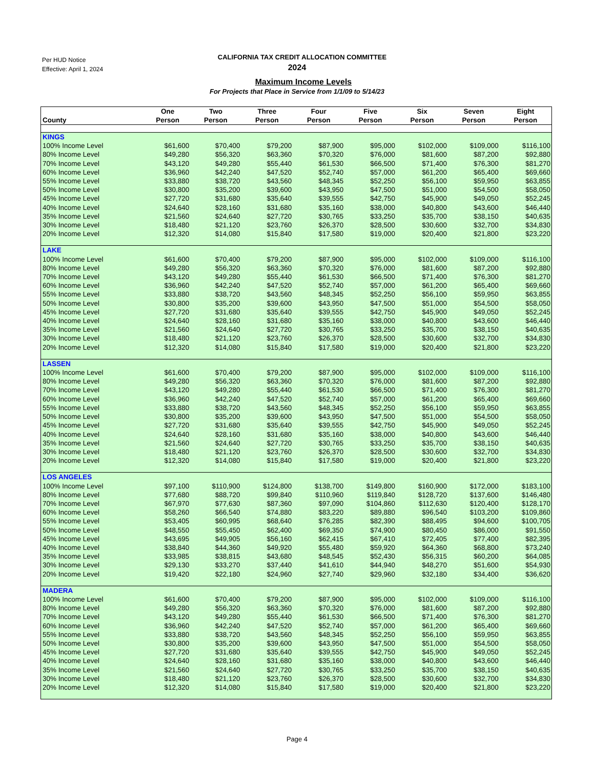Per HUD Notice
Effective: April 1, 2024
CALIFORNIA TAX CREDIT ALLOCATION COMMITTEE
2024
Maximum Income Levels
For Projects that Place in Service from 1/1/09 to 5/14/23
| County | One Person | Two Person | Three Person | Four Person | Five Person | Six Person | Seven Person | Eight Person |
| --- | --- | --- | --- | --- | --- | --- | --- | --- |
| KINGS | | | | | | | | |
| 100% Income Level | $61,600 | $70,400 | $79,200 | $87,900 | $95,000 | $102,000 | $109,000 | $116,100 |
| 80% Income Level | $49,280 | $56,320 | $63,360 | $70,320 | $76,000 | $81,600 | $87,200 | $92,880 |
| 70% Income Level | $43,120 | $49,280 | $55,440 | $61,530 | $66,500 | $71,400 | $76,300 | $81,270 |
| 60% Income Level | $36,960 | $42,240 | $47,520 | $52,740 | $57,000 | $61,200 | $65,400 | $69,660 |
| 55% Income Level | $33,880 | $38,720 | $43,560 | $48,345 | $52,250 | $56,100 | $59,950 | $63,855 |
| 50% Income Level | $30,800 | $35,200 | $39,600 | $43,950 | $47,500 | $51,000 | $54,500 | $58,050 |
| 45% Income Level | $27,720 | $31,680 | $35,640 | $39,555 | $42,750 | $45,900 | $49,050 | $52,245 |
| 40% Income Level | $24,640 | $28,160 | $31,680 | $35,160 | $38,000 | $40,800 | $43,600 | $46,440 |
| 35% Income Level | $21,560 | $24,640 | $27,720 | $30,765 | $33,250 | $35,700 | $38,150 | $40,635 |
| 30% Income Level | $18,480 | $21,120 | $23,760 | $26,370 | $28,500 | $30,600 | $32,700 | $34,830 |
| 20% Income Level | $12,320 | $14,080 | $15,840 | $17,580 | $19,000 | $20,400 | $21,800 | $23,220 |
| LAKE | | | | | | | | |
| 100% Income Level | $61,600 | $70,400 | $79,200 | $87,900 | $95,000 | $102,000 | $109,000 | $116,100 |
| 80% Income Level | $49,280 | $56,320 | $63,360 | $70,320 | $76,000 | $81,600 | $87,200 | $92,880 |
| 70% Income Level | $43,120 | $49,280 | $55,440 | $61,530 | $66,500 | $71,400 | $76,300 | $81,270 |
| 60% Income Level | $36,960 | $42,240 | $47,520 | $52,740 | $57,000 | $61,200 | $65,400 | $69,660 |
| 55% Income Level | $33,880 | $38,720 | $43,560 | $48,345 | $52,250 | $56,100 | $59,950 | $63,855 |
| 50% Income Level | $30,800 | $35,200 | $39,600 | $43,950 | $47,500 | $51,000 | $54,500 | $58,050 |
| 45% Income Level | $27,720 | $31,680 | $35,640 | $39,555 | $42,750 | $45,900 | $49,050 | $52,245 |
| 40% Income Level | $24,640 | $28,160 | $31,680 | $35,160 | $38,000 | $40,800 | $43,600 | $46,440 |
| 35% Income Level | $21,560 | $24,640 | $27,720 | $30,765 | $33,250 | $35,700 | $38,150 | $40,635 |
| 30% Income Level | $18,480 | $21,120 | $23,760 | $26,370 | $28,500 | $30,600 | $32,700 | $34,830 |
| 20% Income Level | $12,320 | $14,080 | $15,840 | $17,580 | $19,000 | $20,400 | $21,800 | $23,220 |
| LASSEN | | | | | | | | |
| 100% Income Level | $61,600 | $70,400 | $79,200 | $87,900 | $95,000 | $102,000 | $109,000 | $116,100 |
| 80% Income Level | $49,280 | $56,320 | $63,360 | $70,320 | $76,000 | $81,600 | $87,200 | $92,880 |
| 70% Income Level | $43,120 | $49,280 | $55,440 | $61,530 | $66,500 | $71,400 | $76,300 | $81,270 |
| 60% Income Level | $36,960 | $42,240 | $47,520 | $52,740 | $57,000 | $61,200 | $65,400 | $69,660 |
| 55% Income Level | $33,880 | $38,720 | $43,560 | $48,345 | $52,250 | $56,100 | $59,950 | $63,855 |
| 50% Income Level | $30,800 | $35,200 | $39,600 | $43,950 | $47,500 | $51,000 | $54,500 | $58,050 |
| 45% Income Level | $27,720 | $31,680 | $35,640 | $39,555 | $42,750 | $45,900 | $49,050 | $52,245 |
| 40% Income Level | $24,640 | $28,160 | $31,680 | $35,160 | $38,000 | $40,800 | $43,600 | $46,440 |
| 35% Income Level | $21,560 | $24,640 | $27,720 | $30,765 | $33,250 | $35,700 | $38,150 | $40,635 |
| 30% Income Level | $18,480 | $21,120 | $23,760 | $26,370 | $28,500 | $30,600 | $32,700 | $34,830 |
| 20% Income Level | $12,320 | $14,080 | $15,840 | $17,580 | $19,000 | $20,400 | $21,800 | $23,220 |
| LOS ANGELES | | | | | | | | |
| 100% Income Level | $97,100 | $110,900 | $124,800 | $138,700 | $149,800 | $160,900 | $172,000 | $183,100 |
| 80% Income Level | $77,680 | $88,720 | $99,840 | $110,960 | $119,840 | $128,720 | $137,600 | $146,480 |
| 70% Income Level | $67,970 | $77,630 | $87,360 | $97,090 | $104,860 | $112,630 | $120,400 | $128,170 |
| 60% Income Level | $58,260 | $66,540 | $74,880 | $83,220 | $89,880 | $96,540 | $103,200 | $109,860 |
| 55% Income Level | $53,405 | $60,995 | $68,640 | $76,285 | $82,390 | $88,495 | $94,600 | $100,705 |
| 50% Income Level | $48,550 | $55,450 | $62,400 | $69,350 | $74,900 | $80,450 | $86,000 | $91,550 |
| 45% Income Level | $43,695 | $49,905 | $56,160 | $62,415 | $67,410 | $72,405 | $77,400 | $82,395 |
| 40% Income Level | $38,840 | $44,360 | $49,920 | $55,480 | $59,920 | $64,360 | $68,800 | $73,240 |
| 35% Income Level | $33,985 | $38,815 | $43,680 | $48,545 | $52,430 | $56,315 | $60,200 | $64,085 |
| 30% Income Level | $29,130 | $33,270 | $37,440 | $41,610 | $44,940 | $48,270 | $51,600 | $54,930 |
| 20% Income Level | $19,420 | $22,180 | $24,960 | $27,740 | $29,960 | $32,180 | $34,400 | $36,620 |
| MADERA | | | | | | | | |
| 100% Income Level | $61,600 | $70,400 | $79,200 | $87,900 | $95,000 | $102,000 | $109,000 | $116,100 |
| 80% Income Level | $49,280 | $56,320 | $63,360 | $70,320 | $76,000 | $81,600 | $87,200 | $92,880 |
| 70% Income Level | $43,120 | $49,280 | $55,440 | $61,530 | $66,500 | $71,400 | $76,300 | $81,270 |
| 60% Income Level | $36,960 | $42,240 | $47,520 | $52,740 | $57,000 | $61,200 | $65,400 | $69,660 |
| 55% Income Level | $33,880 | $38,720 | $43,560 | $48,345 | $52,250 | $56,100 | $59,950 | $63,855 |
| 50% Income Level | $30,800 | $35,200 | $39,600 | $43,950 | $47,500 | $51,000 | $54,500 | $58,050 |
| 45% Income Level | $27,720 | $31,680 | $35,640 | $39,555 | $42,750 | $45,900 | $49,050 | $52,245 |
| 40% Income Level | $24,640 | $28,160 | $31,680 | $35,160 | $38,000 | $40,800 | $43,600 | $46,440 |
| 35% Income Level | $21,560 | $24,640 | $27,720 | $30,765 | $33,250 | $35,700 | $38,150 | $40,635 |
| 30% Income Level | $18,480 | $21,120 | $23,760 | $26,370 | $28,500 | $30,600 | $32,700 | $34,830 |
| 20% Income Level | $12,320 | $14,080 | $15,840 | $17,580 | $19,000 | $20,400 | $21,800 | $23,220 |
Page 4